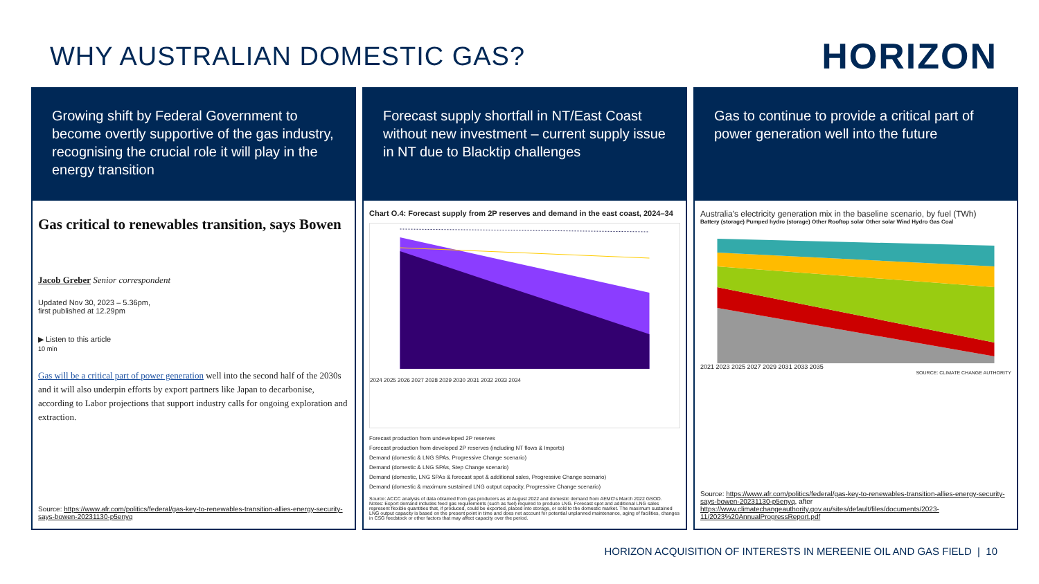WHY AUSTRALIAN DOMESTIC GAS?
HORIZON
Growing shift by Federal Government to become overtly supportive of the gas industry, recognising the crucial role it will play in the energy transition
Gas critical to renewables transition, says Bowen
Jacob Greber Senior correspondent
Updated Nov 30, 2023 – 5.36pm,
first published at 12.29pm
▶ Listen to this article
10 min
Gas will be a critical part of power generation well into the second half of the 2030s and it will also underpin efforts by export partners like Japan to decarbonise, according to Labor projections that support industry calls for ongoing exploration and extraction.
Source: https://www.afr.com/politics/federal/gas-key-to-renewables-transition-allies-energy-security-says-bowen-20231130-p5enyq
Forecast supply shortfall in NT/East Coast without new investment – current supply issue in NT due to Blacktip challenges
Chart O.4: Forecast supply from 2P reserves and demand in the east coast, 2024–34
2024 2025 2026 2027 2028 2029 2030 2031 2032 2033 2034
Forecast production from undeveloped 2P reserves
Forecast production from developed 2P reserves (including NT flows & Imports)
Demand (domestic & LNG SPAs, Progressive Change scenario)
Demand (domestic & LNG SPAs, Step Change scenario)
Demand (domestic, LNG SPAs & forecast spot & additional sales, Progressive Change scenario)
Demand (domestic & maximum sustained LNG output capacity, Progressive Change scenario)
Source: ACCC analysis of data obtained from gas producers as at August 2022 and domestic demand from AEMO's March 2022 GSOO.
Notes: Export demand includes feed gas requirements (such as fuel) required to produce LNG. Forecast spot and additional LNG sales represent flexible quantities that, if produced, could be exported, placed into storage, or sold to the domestic market. The maximum sustained LNG output capacity is based on the present point in time and does not account for potential unplanned maintenance, aging of facilities, changes in CSG feedstock or other factors that may affect capacity over the period.
Gas to continue to provide a critical part of power generation well into the future
Australia's electricity generation mix in the baseline scenario, by fuel (TWh)
Battery (storage) Pumped hydro (storage) Other Rooftop solar Other solar Wind Hydro Gas Coal
2021 2023 2025 2027 2029 2031 2033 2035
SOURCE: CLIMATE CHANGE AUTHORITY
Source: https://www.afr.com/politics/federal/gas-key-to-renewables-transition-allies-energy-security-says-bowen-20231130-p5enyq, after https://www.climatechangeauthority.gov.au/sites/default/files/documents/2023-11/2023%20AnnualProgressReport.pdf
HORIZON ACQUISITION OF INTERESTS IN MEREENIE OIL AND GAS FIELD | 10